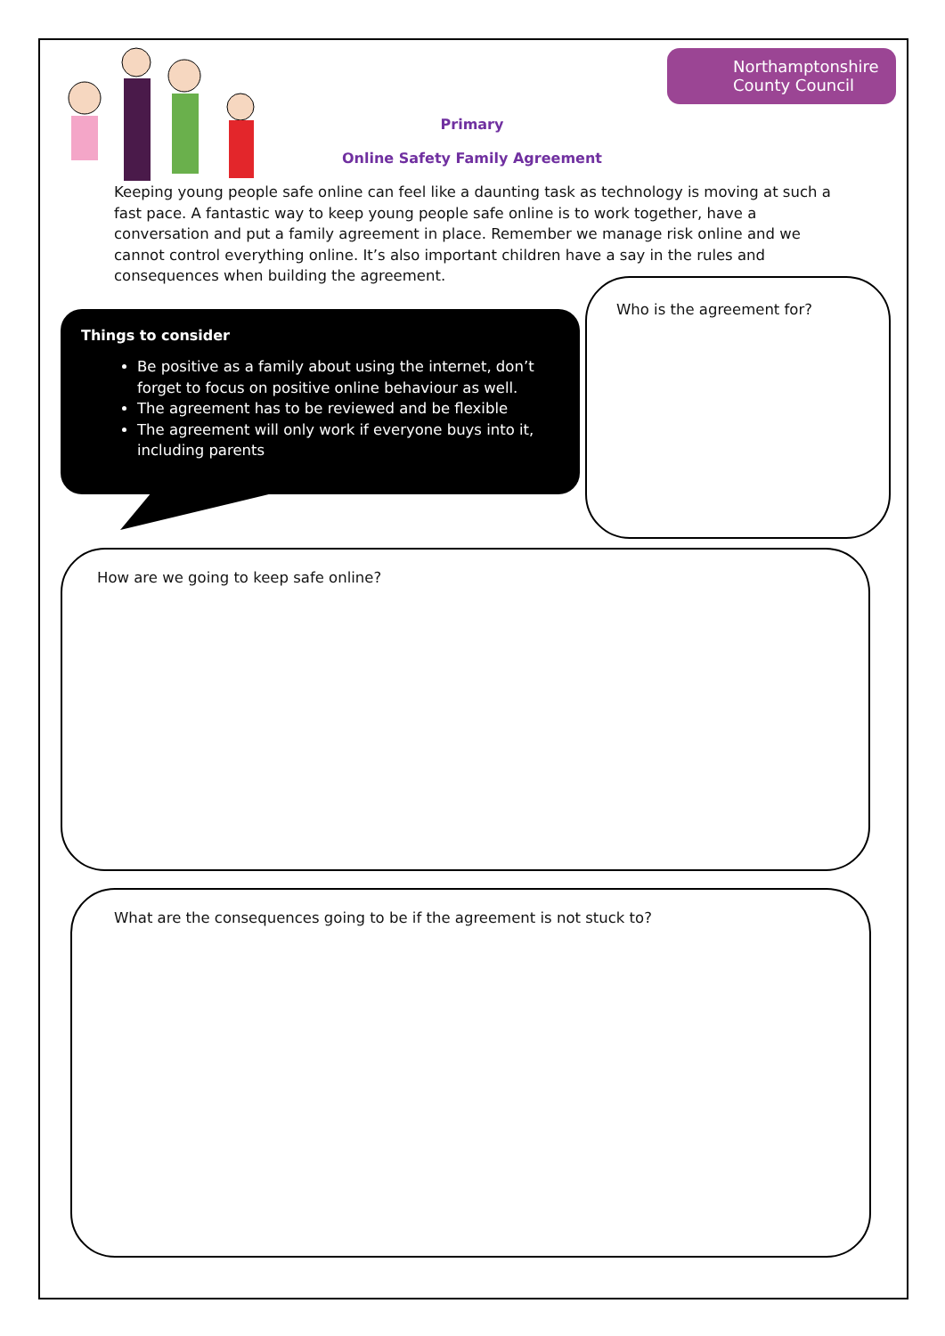Northamptonshire
County Council
Primary
Online Safety Family Agreement
Keeping young people safe online can feel like a daunting task as technology is moving at such a fast pace. A fantastic way to keep young people safe online is to work together, have a conversation and put a family agreement in place. Remember we manage risk online and we cannot control everything online. It’s also important children have a say in the rules and consequences when building the agreement.
Things to consider
Be positive as a family about using the internet, don’t forget to focus on positive online behaviour as well.
The agreement has to be reviewed and be flexible
The agreement will only work if everyone buys into it, including parents
Who is the agreement for?
How are we going to keep safe online?
What are the consequences going to be if the agreement is not stuck to?